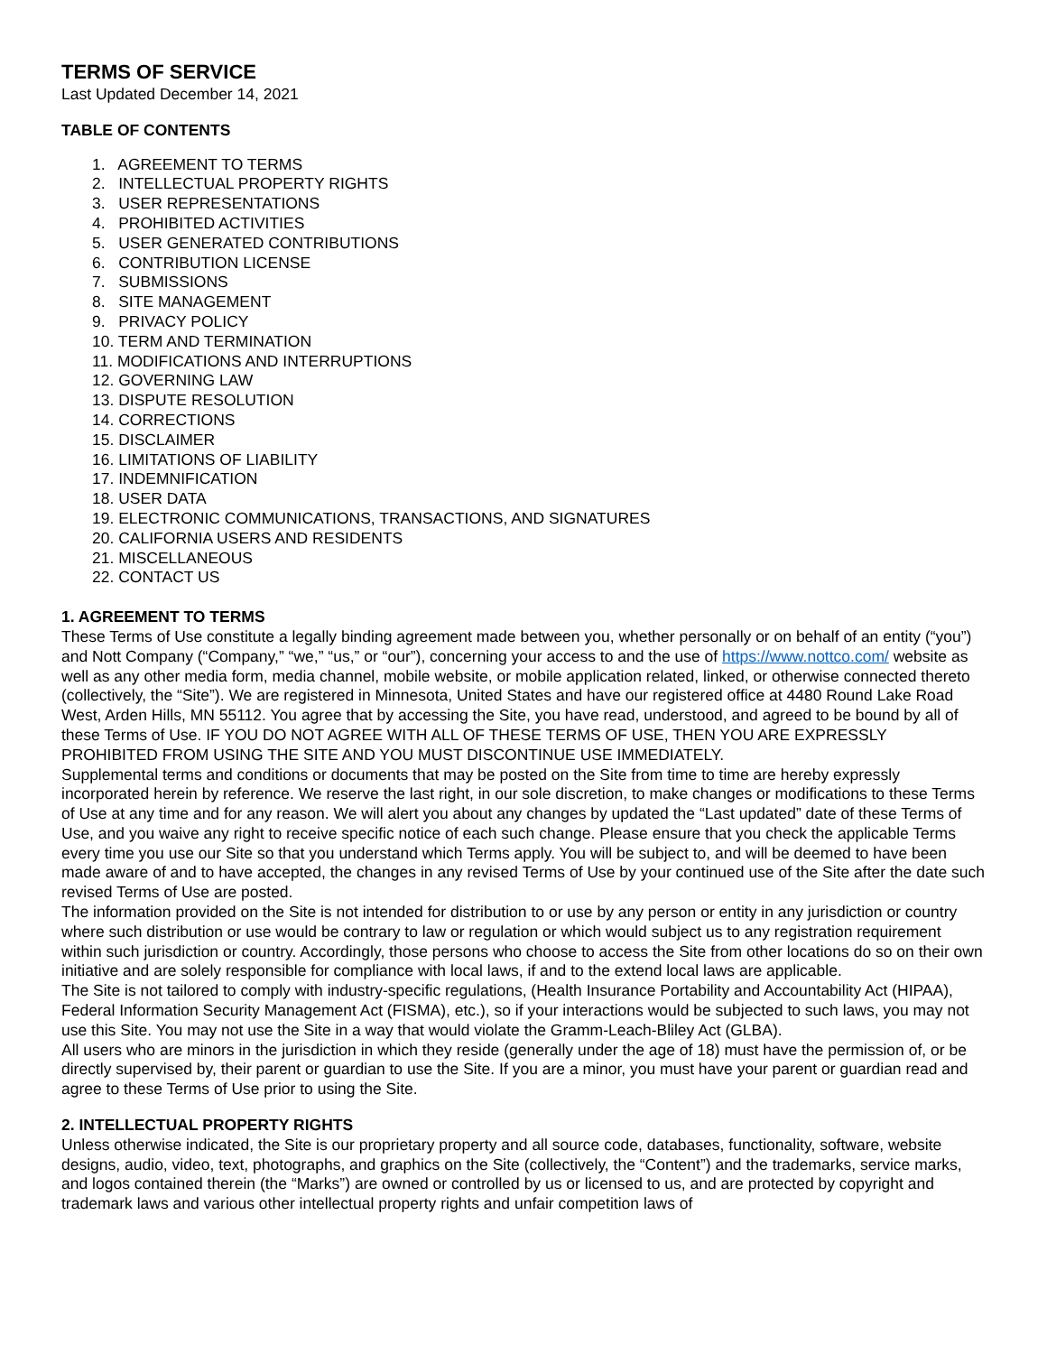TERMS OF SERVICE
Last Updated December 14, 2021
TABLE OF CONTENTS
1. AGREEMENT TO TERMS
2. INTELLECTUAL PROPERTY RIGHTS
3. USER REPRESENTATIONS
4. PROHIBITED ACTIVITIES
5. USER GENERATED CONTRIBUTIONS
6. CONTRIBUTION LICENSE
7. SUBMISSIONS
8. SITE MANAGEMENT
9. PRIVACY POLICY
10. TERM AND TERMINATION
11. MODIFICATIONS AND INTERRUPTIONS
12. GOVERNING LAW
13. DISPUTE RESOLUTION
14. CORRECTIONS
15. DISCLAIMER
16. LIMITATIONS OF LIABILITY
17. INDEMNIFICATION
18. USER DATA
19. ELECTRONIC COMMUNICATIONS, TRANSACTIONS, AND SIGNATURES
20. CALIFORNIA USERS AND RESIDENTS
21. MISCELLANEOUS
22. CONTACT US
1. AGREEMENT TO TERMS
These Terms of Use constitute a legally binding agreement made between you, whether personally or on behalf of an entity (“you”) and Nott Company (“Company,” “we,” “us,” or “our”), concerning your access to and the use of https://www.nottco.com/ website as well as any other media form, media channel, mobile website, or mobile application related, linked, or otherwise connected thereto (collectively, the “Site”). We are registered in Minnesota, United States and have our registered office at 4480 Round Lake Road West, Arden Hills, MN 55112. You agree that by accessing the Site, you have read, understood, and agreed to be bound by all of these Terms of Use. IF YOU DO NOT AGREE WITH ALL OF THESE TERMS OF USE, THEN YOU ARE EXPRESSLY PROHIBITED FROM USING THE SITE AND YOU MUST DISCONTINUE USE IMMEDIATELY.
Supplemental terms and conditions or documents that may be posted on the Site from time to time are hereby expressly incorporated herein by reference. We reserve the last right, in our sole discretion, to make changes or modifications to these Terms of Use at any time and for any reason. We will alert you about any changes by updated the “Last updated” date of these Terms of Use, and you waive any right to receive specific notice of each such change. Please ensure that you check the applicable Terms every time you use our Site so that you understand which Terms apply. You will be subject to, and will be deemed to have been made aware of and to have accepted, the changes in any revised Terms of Use by your continued use of the Site after the date such revised Terms of Use are posted.
The information provided on the Site is not intended for distribution to or use by any person or entity in any jurisdiction or country where such distribution or use would be contrary to law or regulation or which would subject us to any registration requirement within such jurisdiction or country. Accordingly, those persons who choose to access the Site from other locations do so on their own initiative and are solely responsible for compliance with local laws, if and to the extend local laws are applicable.
The Site is not tailored to comply with industry-specific regulations, (Health Insurance Portability and Accountability Act (HIPAA), Federal Information Security Management Act (FISMA), etc.), so if your interactions would be subjected to such laws, you may not use this Site. You may not use the Site in a way that would violate the Gramm-Leach-Bliley Act (GLBA).
All users who are minors in the jurisdiction in which they reside (generally under the age of 18) must have the permission of, or be directly supervised by, their parent or guardian to use the Site. If you are a minor, you must have your parent or guardian read and agree to these Terms of Use prior to using the Site.
2. INTELLECTUAL PROPERTY RIGHTS
Unless otherwise indicated, the Site is our proprietary property and all source code, databases, functionality, software, website designs, audio, video, text, photographs, and graphics on the Site (collectively, the “Content”) and the trademarks, service marks, and logos contained therein (the “Marks”) are owned or controlled by us or licensed to us, and are protected by copyright and trademark laws and various other intellectual property rights and unfair competition laws of